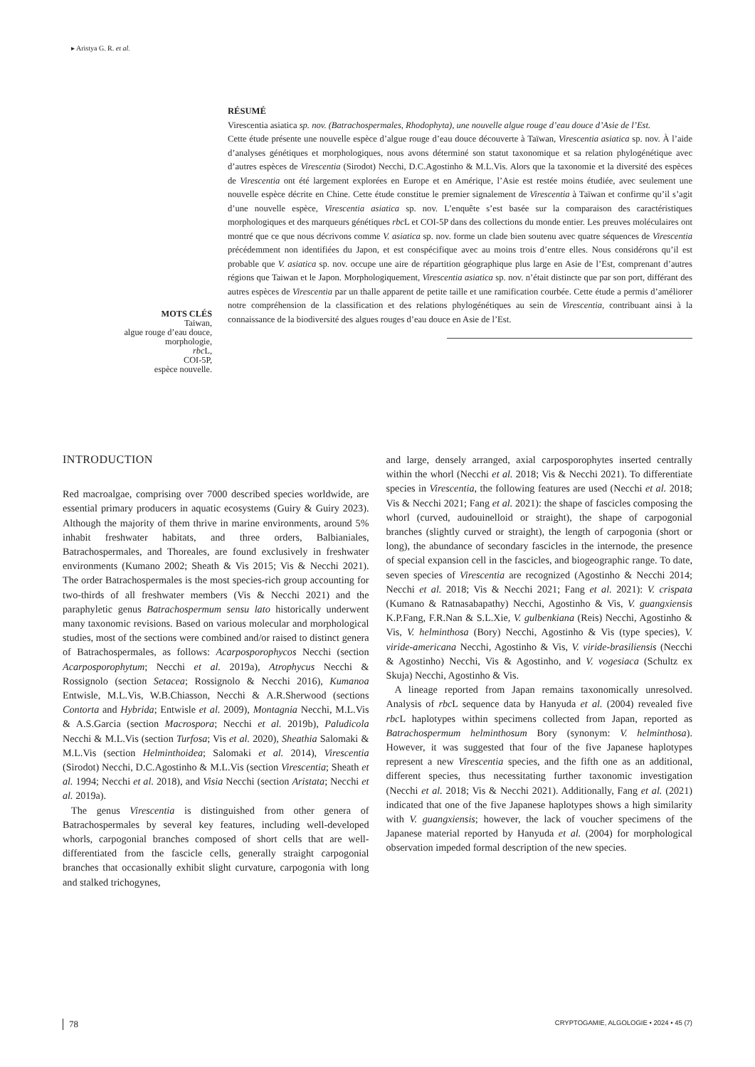▸ Aristya G. R. et al.
MOTS CLÉS
Taiwan,
algue rouge d’eau douce,
morphologie,
rbc L,
COI-5P,
espèce nouvelle.
RÉSUMÉ
Virescentia asiatica sp. nov. (Batrachospermales, Rhodophyta), une nouvelle algue rouge d’eau douce d’Asie de l’Est.
Cette étude présente une nouvelle espèce d’algue rouge d’eau douce découverte à Taïwan, Virescentia asiatica sp. nov. À l’aide d’analyses génétiques et morphologiques, nous avons déterminé son statut taxonomique et sa relation phylogénétique avec d’autres espèces de Virescentia (Sirodot) Necchi, D.C.Agostinho & M.L.Vis. Alors que la taxonomie et la diversité des espèces de Virescentia ont été largement explorées en Europe et en Amérique, l’Asie est restée moins étudiée, avec seulement une nouvelle espèce décrite en Chine. Cette étude constitue le premier signalement de Virescentia à Taïwan et confirme qu’il s’agit d’une nouvelle espèce, Virescentia asiatica sp. nov. L’enquête s’est basée sur la comparaison des caractéristiques morphologiques et des marqueurs génétiques rbc L et COI-5P dans des collections du monde entier. Les preuves moléculaires ont montré que ce que nous décrivons comme V. asiatica sp. nov. forme un clade bien soutenu avec quatre séquences de Virescentia précédemment non identifiées du Japon, et est conspécifique avec au moins trois d’entre elles. Nous considérons qu’il est probable que V. asiatica sp. nov. occupe une aire de répartition géographique plus large en Asie de l’Est, comprenant d’autres régions que Taiwan et le Japon. Morphologiquement, Virescentia asiatica sp. nov. n’était distincte que par son port, différant des autres espèces de Virescentia par un thalle apparent de petite taille et une ramification courbée. Cette étude a permis d’améliorer notre compréhension de la classification et des relations phylogénétiques au sein de Virescentia, contribuant ainsi à la connaissance de la biodiversité des algues rouges d’eau douce en Asie de l’Est.
INTRODUCTION
Red macroalgae, comprising over 7000 described species worldwide, are essential primary producers in aquatic ecosystems (Guiry & Guiry 2023). Although the majority of them thrive in marine environments, around 5% inhabit freshwater habitats, and three orders, Balbianiales, Batrachospermales, and Thoreales, are found exclusively in freshwater environments (Kumano 2002; Sheath & Vis 2015; Vis & Necchi 2021). The order Batrachospermales is the most species-rich group accounting for two-thirds of all freshwater members (Vis & Necchi 2021) and the paraphyletic genus Batrachospermum sensu lato historically underwent many taxonomic revisions. Based on various molecular and morphological studies, most of the sections were combined and/or raised to distinct genera of Batrachospermales, as follows: Acarposporophycos Necchi (section Acarposporophytum; Necchi et al. 2019a), Atrophycus Necchi & Rossignolo (section Setacea; Rossignolo & Necchi 2016), Kumanoa Entwisle, M.L.Vis, W.B.Chiasson, Necchi & A.R.Sherwood (sections Contorta and Hybrida; Entwisle et al. 2009), Montagnia Necchi, M.L.Vis & A.S.Garcia (section Macrospora; Necchi et al. 2019b), Paludicola Necchi & M.L.Vis (section Turfosa; Vis et al. 2020), Sheathia Salomaki & M.L.Vis (section Helminthoidea; Salomaki et al. 2014), Virescentia (Sirodot) Necchi, D.C.Agostinho & M.L.Vis (section Virescentia; Sheath et al. 1994; Necchi et al. 2018), and Visia Necchi (section Aristata; Necchi et al. 2019a).
The genus Virescentia is distinguished from other genera of Batrachospermales by several key features, including well-developed whorls, carpogonial branches composed of short cells that are well-differentiated from the fascicle cells, generally straight carpogonial branches that occasionally exhibit slight curvature, carpogonia with long and stalked trichogynes,
and large, densely arranged, axial carposporophytes inserted centrally within the whorl (Necchi et al. 2018; Vis & Necchi 2021). To differentiate species in Virescentia, the following features are used (Necchi et al. 2018; Vis & Necchi 2021; Fang et al. 2021): the shape of fascicles composing the whorl (curved, audouinelloid or straight), the shape of carpogonial branches (slightly curved or straight), the length of carpogonia (short or long), the abundance of secondary fascicles in the internode, the presence of special expansion cell in the fascicles, and biogeographic range. To date, seven species of Virescentia are recognized (Agostinho & Necchi 2014; Necchi et al. 2018; Vis & Necchi 2021; Fang et al. 2021): V. crispata (Kumano & Ratnasabapathy) Necchi, Agostinho & Vis, V. guangxiensis K.P.Fang, F.R.Nan & S.L.Xie, V. gulbenkiana (Reis) Necchi, Agostinho & Vis, V. helminthosa (Bory) Necchi, Agostinho & Vis (type species), V. viride-americana Necchi, Agostinho & Vis, V. viride-brasiliensis (Necchi & Agostinho) Necchi, Vis & Agostinho, and V. vogesiaca (Schultz ex Skuja) Necchi, Agostinho & Vis.
A lineage reported from Japan remains taxonomically unresolved. Analysis of rbc L sequence data by Hanyuda et al. (2004) revealed five rbc L haplotypes within specimens collected from Japan, reported as Batrachospermum helminthosum Bory (synonym: V. helminthosa). However, it was suggested that four of the five Japanese haplotypes represent a new Virescentia species, and the fifth one as an additional, different species, thus necessitating further taxonomic investigation (Necchi et al. 2018; Vis & Necchi 2021). Additionally, Fang et al. (2021) indicated that one of the five Japanese haplotypes shows a high similarity with V. guangxiensis; however, the lack of voucher specimens of the Japanese material reported by Hanyuda et al. (2004) for morphological observation impeded formal description of the new species.
78 CRYPTOGAMIE, ALGOLOGIE • 2024 • 45 (7)